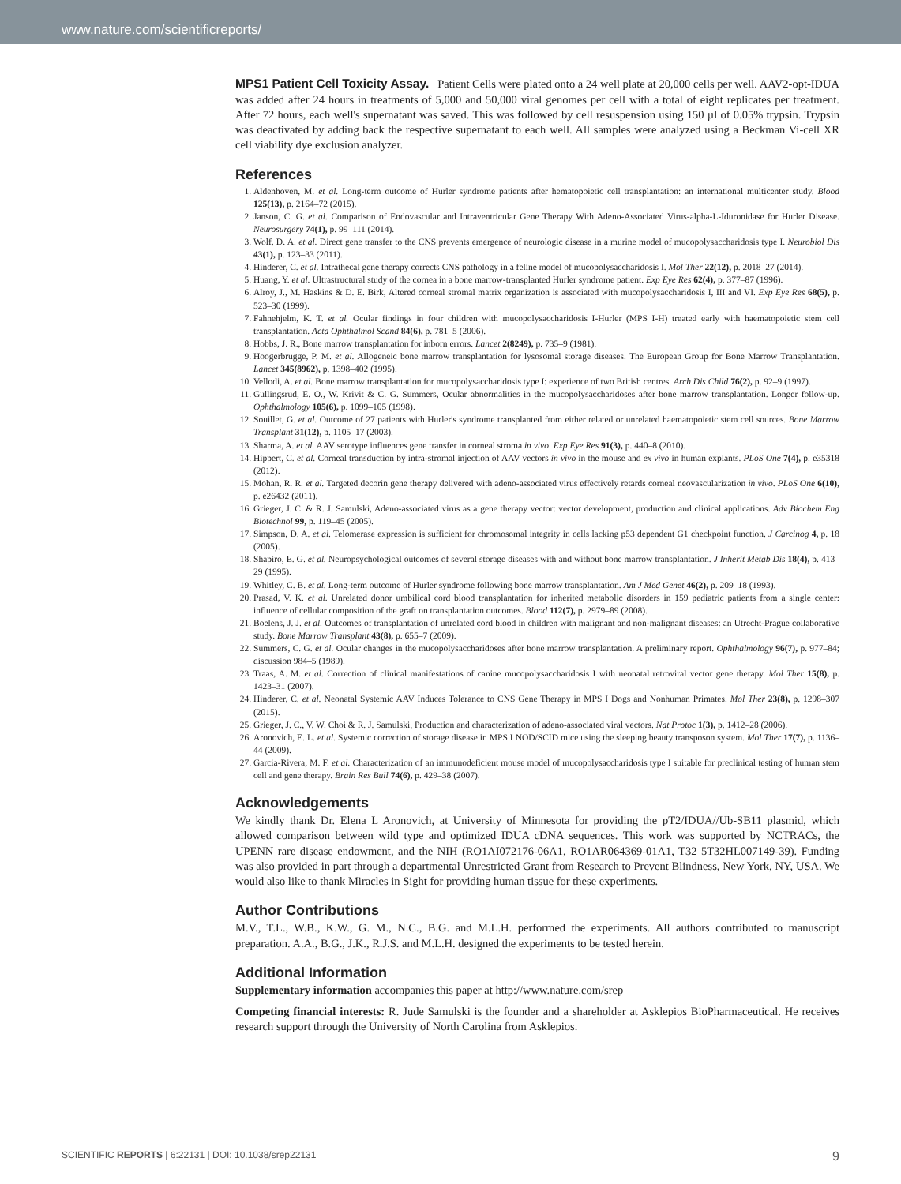www.nature.com/scientificreports/
MPS1 Patient Cell Toxicity Assay. Patient Cells were plated onto a 24 well plate at 20,000 cells per well. AAV2-opt-IDUA was added after 24 hours in treatments of 5,000 and 50,000 viral genomes per cell with a total of eight replicates per treatment. After 72 hours, each well's supernatant was saved. This was followed by cell resuspension using 150 µl of 0.05% trypsin. Trypsin was deactivated by adding back the respective supernatant to each well. All samples were analyzed using a Beckman Vi-cell XR cell viability dye exclusion analyzer.
References
1. Aldenhoven, M. et al. Long-term outcome of Hurler syndrome patients after hematopoietic cell transplantation: an international multicenter study. Blood 125(13), p. 2164–72 (2015).
2. Janson, C. G. et al. Comparison of Endovascular and Intraventricular Gene Therapy With Adeno-Associated Virus-alpha-L-Iduronidase for Hurler Disease. Neurosurgery 74(1), p. 99–111 (2014).
3. Wolf, D. A. et al. Direct gene transfer to the CNS prevents emergence of neurologic disease in a murine model of mucopolysaccharidosis type I. Neurobiol Dis 43(1), p. 123–33 (2011).
4. Hinderer, C. et al. Intrathecal gene therapy corrects CNS pathology in a feline model of mucopolysaccharidosis I. Mol Ther 22(12), p. 2018–27 (2014).
5. Huang, Y. et al. Ultrastructural study of the cornea in a bone marrow-transplanted Hurler syndrome patient. Exp Eye Res 62(4), p. 377–87 (1996).
6. Alroy, J., M. Haskins & D. E. Birk, Altered corneal stromal matrix organization is associated with mucopolysaccharidosis I, III and VI. Exp Eye Res 68(5), p. 523–30 (1999).
7. Fahnehjelm, K. T. et al. Ocular findings in four children with mucopolysaccharidosis I-Hurler (MPS I-H) treated early with haematopoietic stem cell transplantation. Acta Ophthalmol Scand 84(6), p. 781–5 (2006).
8. Hobbs, J. R., Bone marrow transplantation for inborn errors. Lancet 2(8249), p. 735–9 (1981).
9. Hoogerbrugge, P. M. et al. Allogeneic bone marrow transplantation for lysosomal storage diseases. The European Group for Bone Marrow Transplantation. Lancet 345(8962), p. 1398–402 (1995).
10. Vellodi, A. et al. Bone marrow transplantation for mucopolysaccharidosis type I: experience of two British centres. Arch Dis Child 76(2), p. 92–9 (1997).
11. Gullingsrud, E. O., W. Krivit & C. G. Summers, Ocular abnormalities in the mucopolysaccharidoses after bone marrow transplantation. Longer follow-up. Ophthalmology 105(6), p. 1099–105 (1998).
12. Souillet, G. et al. Outcome of 27 patients with Hurler's syndrome transplanted from either related or unrelated haematopoietic stem cell sources. Bone Marrow Transplant 31(12), p. 1105–17 (2003).
13. Sharma, A. et al. AAV serotype influences gene transfer in corneal stroma in vivo. Exp Eye Res 91(3), p. 440–8 (2010).
14. Hippert, C. et al. Corneal transduction by intra-stromal injection of AAV vectors in vivo in the mouse and ex vivo in human explants. PLoS One 7(4), p. e35318 (2012).
15. Mohan, R. R. et al. Targeted decorin gene therapy delivered with adeno-associated virus effectively retards corneal neovascularization in vivo. PLoS One 6(10), p. e26432 (2011).
16. Grieger, J. C. & R. J. Samulski, Adeno-associated virus as a gene therapy vector: vector development, production and clinical applications. Adv Biochem Eng Biotechnol 99, p. 119–45 (2005).
17. Simpson, D. A. et al. Telomerase expression is sufficient for chromosomal integrity in cells lacking p53 dependent G1 checkpoint function. J Carcinog 4, p. 18 (2005).
18. Shapiro, E. G. et al. Neuropsychological outcomes of several storage diseases with and without bone marrow transplantation. J Inherit Metab Dis 18(4), p. 413–29 (1995).
19. Whitley, C. B. et al. Long-term outcome of Hurler syndrome following bone marrow transplantation. Am J Med Genet 46(2), p. 209–18 (1993).
20. Prasad, V. K. et al. Unrelated donor umbilical cord blood transplantation for inherited metabolic disorders in 159 pediatric patients from a single center: influence of cellular composition of the graft on transplantation outcomes. Blood 112(7), p. 2979–89 (2008).
21. Boelens, J. J. et al. Outcomes of transplantation of unrelated cord blood in children with malignant and non-malignant diseases: an Utrecht-Prague collaborative study. Bone Marrow Transplant 43(8), p. 655–7 (2009).
22. Summers, C. G. et al. Ocular changes in the mucopolysaccharidoses after bone marrow transplantation. A preliminary report. Ophthalmology 96(7), p. 977–84; discussion 984–5 (1989).
23. Traas, A. M. et al. Correction of clinical manifestations of canine mucopolysaccharidosis I with neonatal retroviral vector gene therapy. Mol Ther 15(8), p. 1423–31 (2007).
24. Hinderer, C. et al. Neonatal Systemic AAV Induces Tolerance to CNS Gene Therapy in MPS I Dogs and Nonhuman Primates. Mol Ther 23(8), p. 1298–307 (2015).
25. Grieger, J. C., V. W. Choi & R. J. Samulski, Production and characterization of adeno-associated viral vectors. Nat Protoc 1(3), p. 1412–28 (2006).
26. Aronovich, E. L. et al. Systemic correction of storage disease in MPS I NOD/SCID mice using the sleeping beauty transposon system. Mol Ther 17(7), p. 1136–44 (2009).
27. Garcia-Rivera, M. F. et al. Characterization of an immunodeficient mouse model of mucopolysaccharidosis type I suitable for preclinical testing of human stem cell and gene therapy. Brain Res Bull 74(6), p. 429–38 (2007).
Acknowledgements
We kindly thank Dr. Elena L Aronovich, at University of Minnesota for providing the pT2/IDUA//Ub-SB11 plasmid, which allowed comparison between wild type and optimized IDUA cDNA sequences. This work was supported by NCTRACs, the UPENN rare disease endowment, and the NIH (RO1AI072176-06A1, RO1AR064369-01A1, T32 5T32HL007149-39). Funding was also provided in part through a departmental Unrestricted Grant from Research to Prevent Blindness, New York, NY, USA. We would also like to thank Miracles in Sight for providing human tissue for these experiments.
Author Contributions
M.V., T.L., W.B., K.W., G. M., N.C., B.G. and M.L.H. performed the experiments. All authors contributed to manuscript preparation. A.A., B.G., J.K., R.J.S. and M.L.H. designed the experiments to be tested herein.
Additional Information
Supplementary information accompanies this paper at http://www.nature.com/srep
Competing financial interests: R. Jude Samulski is the founder and a shareholder at Asklepios BioPharmaceutical. He receives research support through the University of North Carolina from Asklepios.
SCIENTIFIC REPORTS | 6:22131 | DOI: 10.1038/srep22131 9